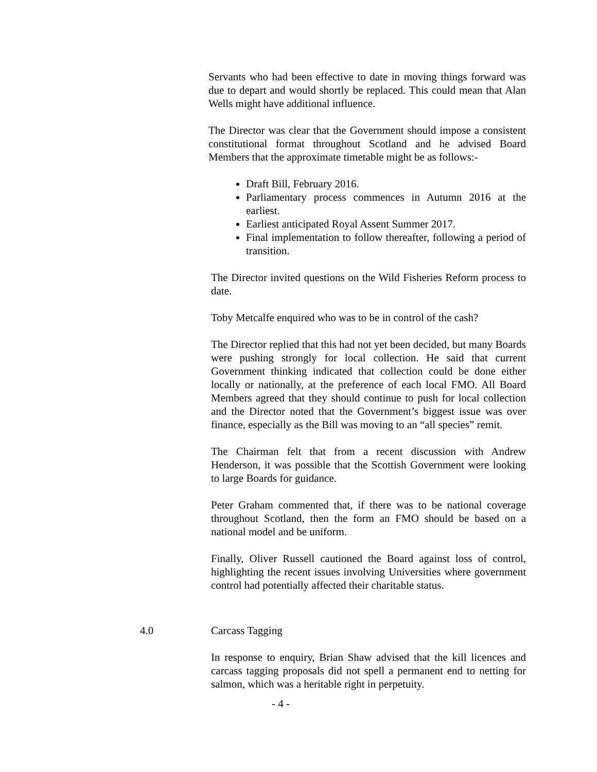Servants who had been effective to date in moving things forward was due to depart and would shortly be replaced. This could mean that Alan Wells might have additional influence.
The Director was clear that the Government should impose a consistent constitutional format throughout Scotland and he advised Board Members that the approximate timetable might be as follows:-
Draft Bill, February 2016.
Parliamentary process commences in Autumn 2016 at the earliest.
Earliest anticipated Royal Assent Summer 2017.
Final implementation to follow thereafter, following a period of transition.
The Director invited questions on the Wild Fisheries Reform process to date.
Toby Metcalfe enquired who was to be in control of the cash?
The Director replied that this had not yet been decided, but many Boards were pushing strongly for local collection. He said that current Government thinking indicated that collection could be done either locally or nationally, at the preference of each local FMO. All Board Members agreed that they should continue to push for local collection and the Director noted that the Government’s biggest issue was over finance, especially as the Bill was moving to an “all species” remit.
The Chairman felt that from a recent discussion with Andrew Henderson, it was possible that the Scottish Government were looking to large Boards for guidance.
Peter Graham commented that, if there was to be national coverage throughout Scotland, then the form an FMO should be based on a national model and be uniform.
Finally, Oliver Russell cautioned the Board against loss of control, highlighting the recent issues involving Universities where government control had potentially affected their charitable status.
4.0 Carcass Tagging
In response to enquiry, Brian Shaw advised that the kill licences and carcass tagging proposals did not spell a permanent end to netting for salmon, which was a heritable right in perpetuity.
- 4 -